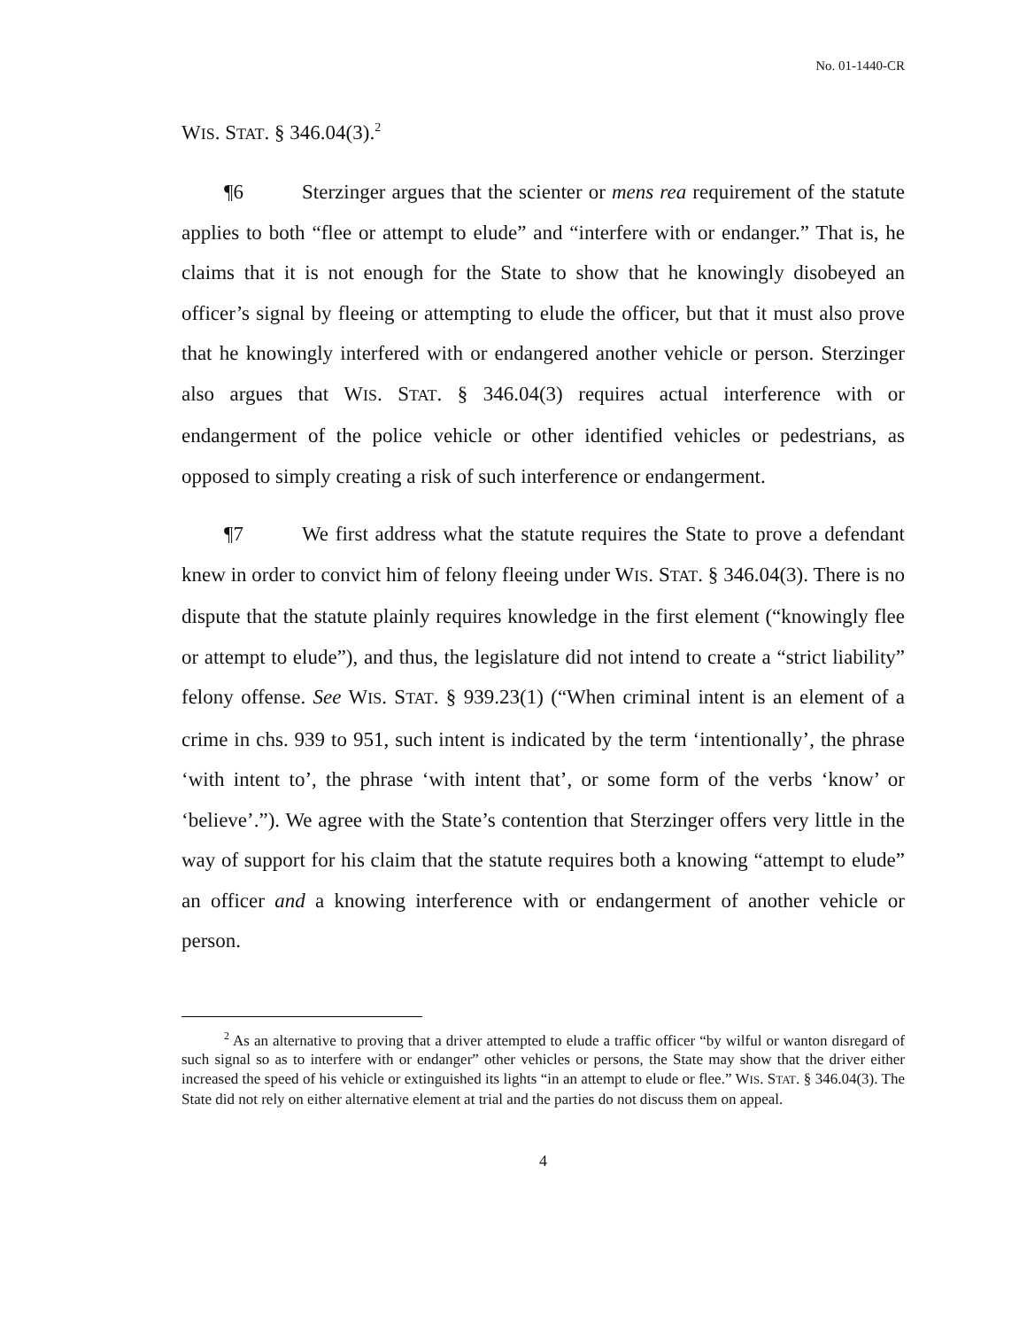No. 01-1440-CR
WIS. STAT. § 346.04(3).<sup>2</sup>
¶6 Sterzinger argues that the scienter or mens rea requirement of the statute applies to both “flee or attempt to elude” and “interfere with or endanger.” That is, he claims that it is not enough for the State to show that he knowingly disobeyed an officer’s signal by fleeing or attempting to elude the officer, but that it must also prove that he knowingly interfered with or endangered another vehicle or person. Sterzinger also argues that WIS. STAT. § 346.04(3) requires actual interference with or endangerment of the police vehicle or other identified vehicles or pedestrians, as opposed to simply creating a risk of such interference or endangerment.
¶7 We first address what the statute requires the State to prove a defendant knew in order to convict him of felony fleeing under WIS. STAT. § 346.04(3). There is no dispute that the statute plainly requires knowledge in the first element (“knowingly flee or attempt to elude”), and thus, the legislature did not intend to create a “strict liability” felony offense. See WIS. STAT. § 939.23(1) (“When criminal intent is an element of a crime in chs. 939 to 951, such intent is indicated by the term ‘intentionally’, the phrase ‘with intent to’, the phrase ‘with intent that’, or some form of the verbs ‘know’ or ‘believe’.”). We agree with the State’s contention that Sterzinger offers very little in the way of support for his claim that the statute requires both a knowing “attempt to elude” an officer and a knowing interference with or endangerment of another vehicle or person.
<sup>2</sup> As an alternative to proving that a driver attempted to elude a traffic officer “by wilful or wanton disregard of such signal so as to interfere with or endanger” other vehicles or persons, the State may show that the driver either increased the speed of his vehicle or extinguished its lights “in an attempt to elude or flee.” WIS. STAT. § 346.04(3). The State did not rely on either alternative element at trial and the parties do not discuss them on appeal.
4